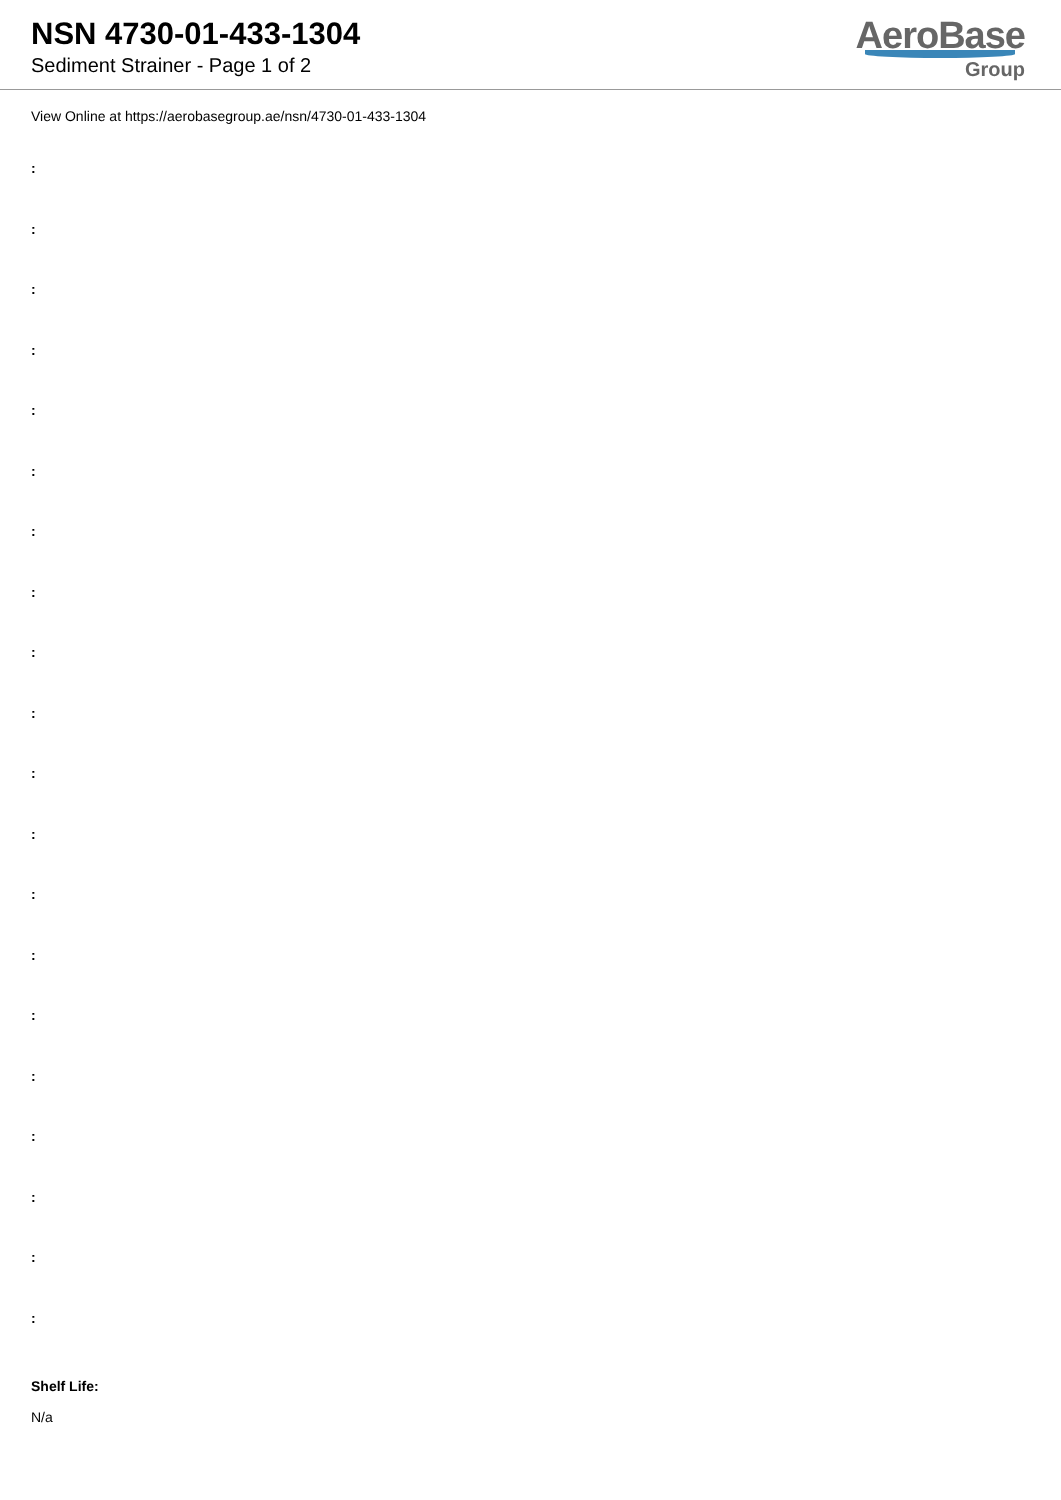NSN 4730-01-433-1304
Sediment Strainer - Page 1 of 2
AeroBase
Group
View Online at https://aerobasegroup.ae/nsn/4730-01-433-1304
:
:
:
:
:
:
:
:
:
:
:
:
:
:
:
:
:
:
:
:
Shelf Life:
N/a